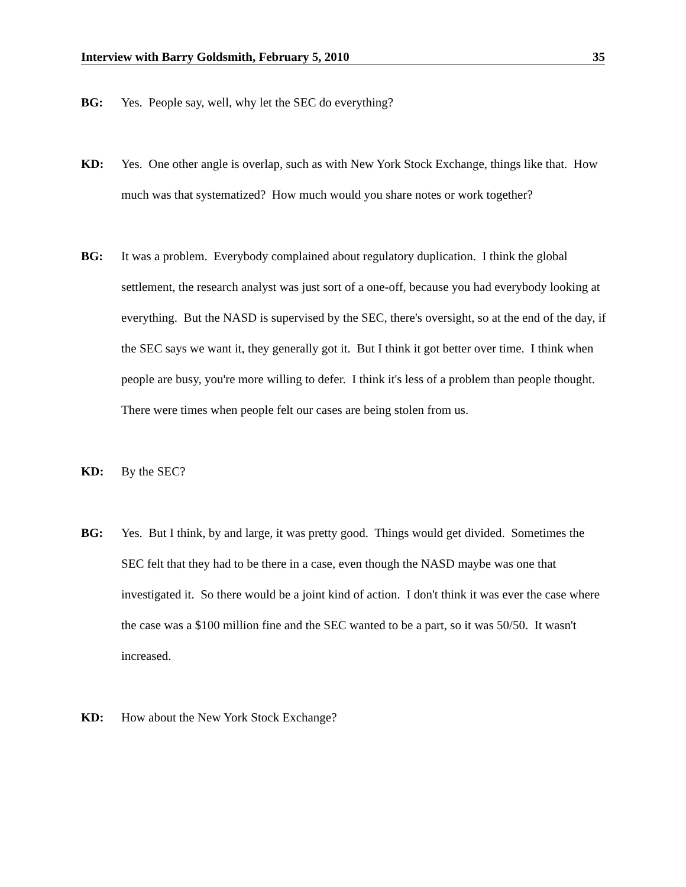Interview with Barry Goldsmith, February 5, 2010 35
BG: Yes. People say, well, why let the SEC do everything?
KD: Yes. One other angle is overlap, such as with New York Stock Exchange, things like that. How much was that systematized? How much would you share notes or work together?
BG: It was a problem. Everybody complained about regulatory duplication. I think the global settlement, the research analyst was just sort of a one-off, because you had everybody looking at everything. But the NASD is supervised by the SEC, there's oversight, so at the end of the day, if the SEC says we want it, they generally got it. But I think it got better over time. I think when people are busy, you're more willing to defer. I think it's less of a problem than people thought. There were times when people felt our cases are being stolen from us.
KD: By the SEC?
BG: Yes. But I think, by and large, it was pretty good. Things would get divided. Sometimes the SEC felt that they had to be there in a case, even though the NASD maybe was one that investigated it. So there would be a joint kind of action. I don't think it was ever the case where the case was a $100 million fine and the SEC wanted to be a part, so it was 50/50. It wasn't increased.
KD: How about the New York Stock Exchange?